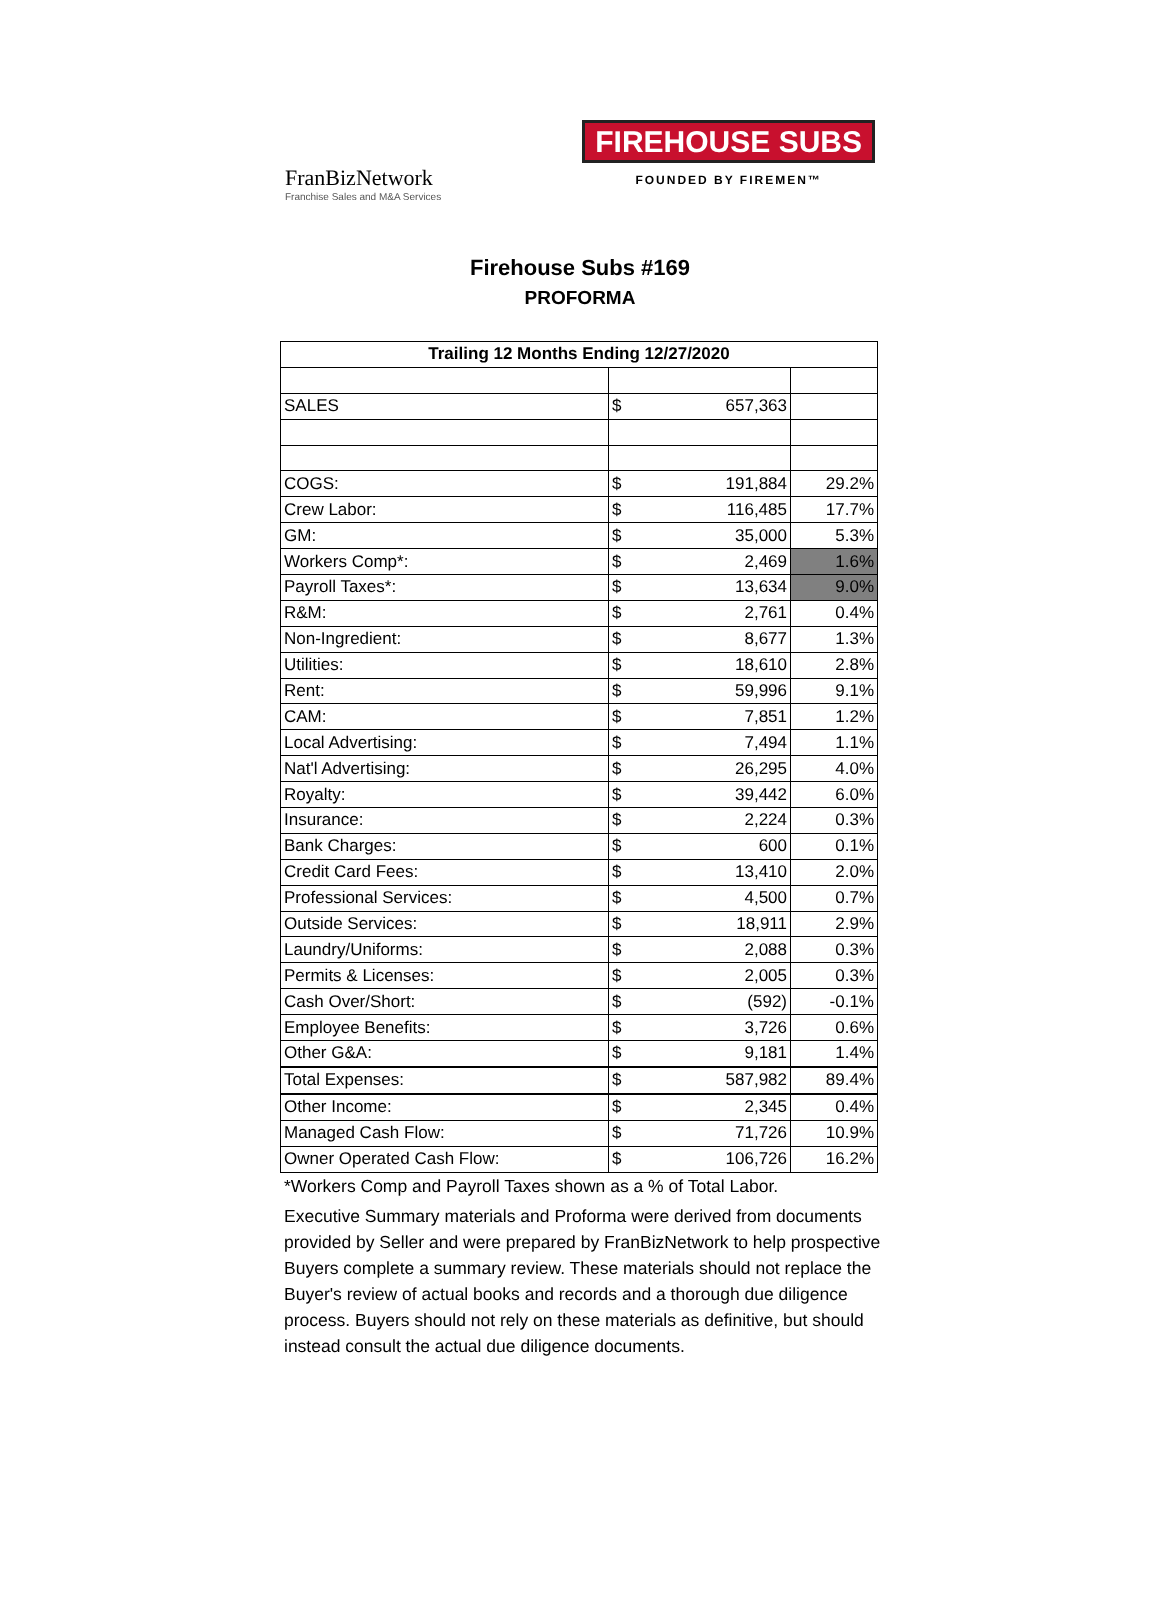FranBizNetwork
Franchise Sales and M&A Services
FIREHOUSE SUBS
FOUNDED BY FIREMEN™
Firehouse Subs #169
PROFORMA
| Trailing 12 Months Ending 12/27/2020 | | |
| --- | --- | --- |
| SALES | $ 657,363 | |
| COGS: | $ 191,884 | 29.2% |
| Crew Labor: | $ 116,485 | 17.7% |
| GM: | $ 35,000 | 5.3% |
| Workers Comp*: | $ 2,469 | 1.6% |
| Payroll Taxes*: | $ 13,634 | 9.0% |
| R&M: | $ 2,761 | 0.4% |
| Non-Ingredient: | $ 8,677 | 1.3% |
| Utilities: | $ 18,610 | 2.8% |
| Rent: | $ 59,996 | 9.1% |
| CAM: | $ 7,851 | 1.2% |
| Local Advertising: | $ 7,494 | 1.1% |
| Nat'l Advertising: | $ 26,295 | 4.0% |
| Royalty: | $ 39,442 | 6.0% |
| Insurance: | $ 2,224 | 0.3% |
| Bank Charges: | $ 600 | 0.1% |
| Credit Card Fees: | $ 13,410 | 2.0% |
| Professional Services: | $ 4,500 | 0.7% |
| Outside Services: | $ 18,911 | 2.9% |
| Laundry/Uniforms: | $ 2,088 | 0.3% |
| Permits & Licenses: | $ 2,005 | 0.3% |
| Cash Over/Short: | $ (592) | -0.1% |
| Employee Benefits: | $ 3,726 | 0.6% |
| Other G&A: | $ 9,181 | 1.4% |
| Total Expenses: | $ 587,982 | 89.4% |
| Other Income: | $ 2,345 | 0.4% |
| Managed Cash Flow: | $ 71,726 | 10.9% |
| Owner Operated Cash Flow: | $ 106,726 | 16.2% |
*Workers Comp and Payroll Taxes shown as a % of Total Labor.
Executive Summary materials and Proforma were derived from documents provided by Seller and were prepared by FranBizNetwork to help prospective Buyers complete a summary review. These materials should not replace the Buyer's review of actual books and records and a thorough due diligence process. Buyers should not rely on these materials as definitive, but should instead consult the actual due diligence documents.